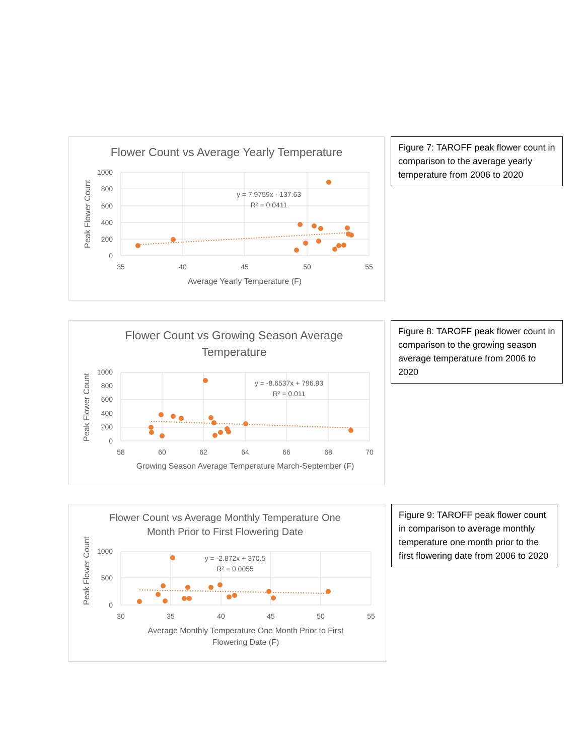Flower Count vs Average Yearly Temperature
1000
800
600
400
200
0
35
40
45
50
55
Average Yearly Temperature (F)
Peak Flower Count
y = 7.9759x - 137.63
R² = 0.0411
Figure 7: TAROFF peak flower count in comparison to the average yearly temperature from 2006 to 2020
Flower Count vs Growing Season Average
Temperature
1000
800
600
400
200
0
58
60
62
64
66
68
70
Growing Season Average Temperature March-September (F)
Peak Flower Count
y = -8.6537x + 796.93
R² = 0.011
Figure 8: TAROFF peak flower count in comparison to the growing season average temperature from 2006 to 2020
Flower Count vs Average Monthly Temperature One
Month Prior to First Flowering Date
1000
500
0
30
35
40
45
50
55
Average Monthly Temperature One Month Prior to First
Flowering Date (F)
Peak Flower Count
y = -2.872x + 370.5
R² = 0.0055
Figure 9: TAROFF peak flower count in comparison to average monthly temperature one month prior to the first flowering date from 2006 to 2020